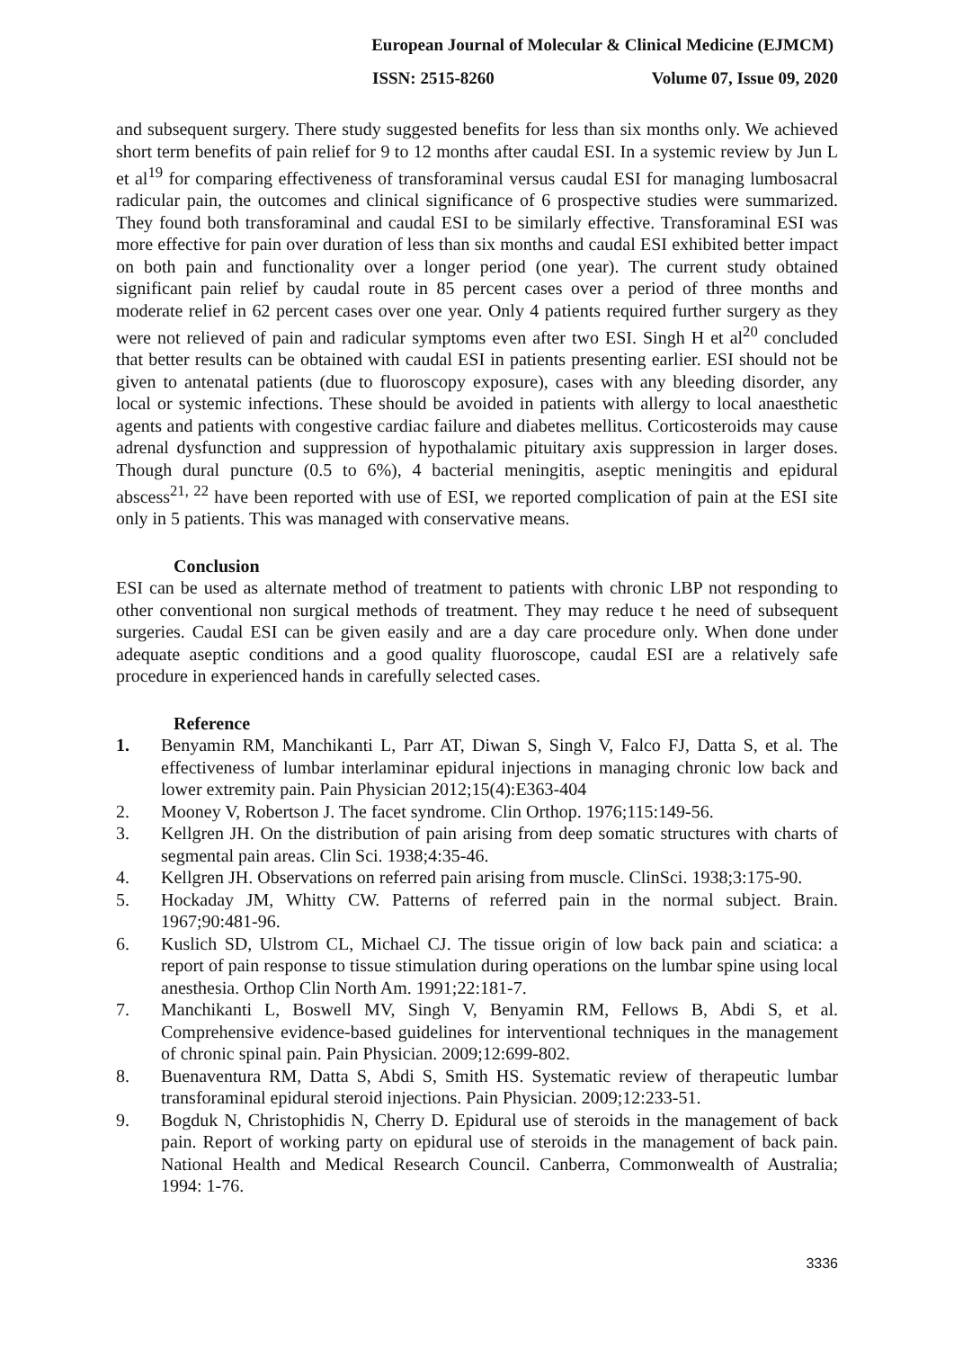European Journal of Molecular & Clinical Medicine (EJMCM)
ISSN: 2515-8260 Volume 07, Issue 09, 2020
and subsequent surgery. There study suggested benefits for less than six months only. We achieved short term benefits of pain relief for 9 to 12 months after caudal ESI. In a systemic review by Jun L et al<sup>19</sup> for comparing effectiveness of transforaminal versus caudal ESI for managing lumbosacral radicular pain, the outcomes and clinical significance of 6 prospective studies were summarized. They found both transforaminal and caudal ESI to be similarly effective. Transforaminal ESI was more effective for pain over duration of less than six months and caudal ESI exhibited better impact on both pain and functionality over a longer period (one year). The current study obtained significant pain relief by caudal route in 85 percent cases over a period of three months and moderate relief in 62 percent cases over one year. Only 4 patients required further surgery as they were not relieved of pain and radicular symptoms even after two ESI. Singh H et al<sup>20</sup> concluded that better results can be obtained with caudal ESI in patients presenting earlier. ESI should not be given to antenatal patients (due to fluoroscopy exposure), cases with any bleeding disorder, any local or systemic infections. These should be avoided in patients with allergy to local anaesthetic agents and patients with congestive cardiac failure and diabetes mellitus. Corticosteroids may cause adrenal dysfunction and suppression of hypothalamic pituitary axis suppression in larger doses. Though dural puncture (0.5 to 6%), 4 bacterial meningitis, aseptic meningitis and epidural abscess<sup>21, 22</sup> have been reported with use of ESI, we reported complication of pain at the ESI site only in 5 patients. This was managed with conservative means.
Conclusion
ESI can be used as alternate method of treatment to patients with chronic LBP not responding to other conventional non surgical methods of treatment. They may reduce t he need of subsequent surgeries. Caudal ESI can be given easily and are a day care procedure only. When done under adequate aseptic conditions and a good quality fluoroscope, caudal ESI are a relatively safe procedure in experienced hands in carefully selected cases.
Reference
1. Benyamin RM, Manchikanti L, Parr AT, Diwan S, Singh V, Falco FJ, Datta S, et al. The effectiveness of lumbar interlaminar epidural injections in managing chronic low back and lower extremity pain. Pain Physician 2012;15(4):E363-404
2. Mooney V, Robertson J. The facet syndrome. Clin Orthop. 1976;115:149-56.
3. Kellgren JH. On the distribution of pain arising from deep somatic structures with charts of segmental pain areas. Clin Sci. 1938;4:35-46.
4. Kellgren JH. Observations on referred pain arising from muscle. ClinSci. 1938;3:175-90.
5. Hockaday JM, Whitty CW. Patterns of referred pain in the normal subject. Brain. 1967;90:481-96.
6. Kuslich SD, Ulstrom CL, Michael CJ. The tissue origin of low back pain and sciatica: a report of pain response to tissue stimulation during operations on the lumbar spine using local anesthesia. Orthop Clin North Am. 1991;22:181-7.
7. Manchikanti L, Boswell MV, Singh V, Benyamin RM, Fellows B, Abdi S, et al. Comprehensive evidence-based guidelines for interventional techniques in the management of chronic spinal pain. Pain Physician. 2009;12:699-802.
8. Buenaventura RM, Datta S, Abdi S, Smith HS. Systematic review of therapeutic lumbar transforaminal epidural steroid injections. Pain Physician. 2009;12:233-51.
9. Bogduk N, Christophidis N, Cherry D. Epidural use of steroids in the management of back pain. Report of working party on epidural use of steroids in the management of back pain. National Health and Medical Research Council. Canberra, Commonwealth of Australia; 1994: 1-76.
3336